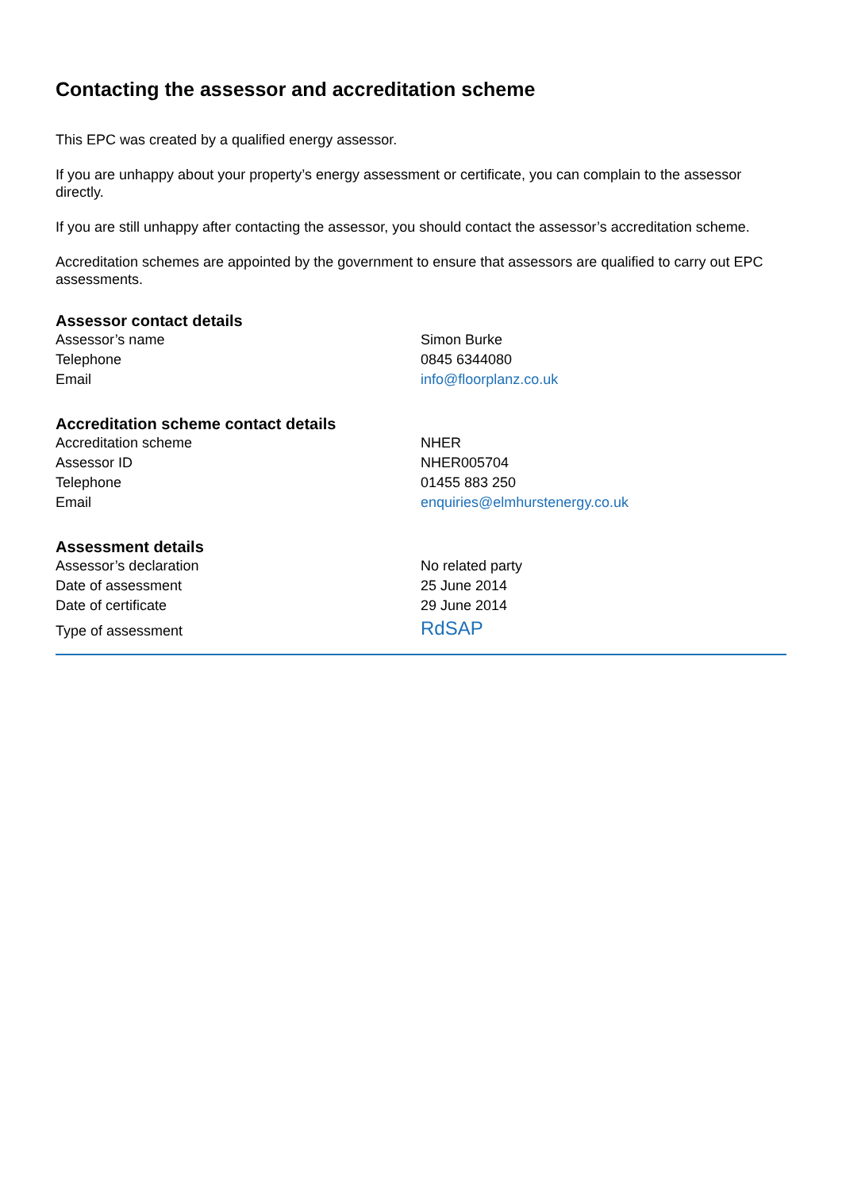Contacting the assessor and accreditation scheme
This EPC was created by a qualified energy assessor.
If you are unhappy about your property’s energy assessment or certificate, you can complain to the assessor directly.
If you are still unhappy after contacting the assessor, you should contact the assessor’s accreditation scheme.
Accreditation schemes are appointed by the government to ensure that assessors are qualified to carry out EPC assessments.
Assessor contact details
| Assessor’s name | Simon Burke |
| Telephone | 0845 6344080 |
| Email | info@floorplanz.co.uk |
Accreditation scheme contact details
| Accreditation scheme | NHER |
| Assessor ID | NHER005704 |
| Telephone | 01455 883 250 |
| Email | enquiries@elmhurstenergy.co.uk |
Assessment details
| Assessor’s declaration | No related party |
| Date of assessment | 25 June 2014 |
| Date of certificate | 29 June 2014 |
| Type of assessment | RdSAP |